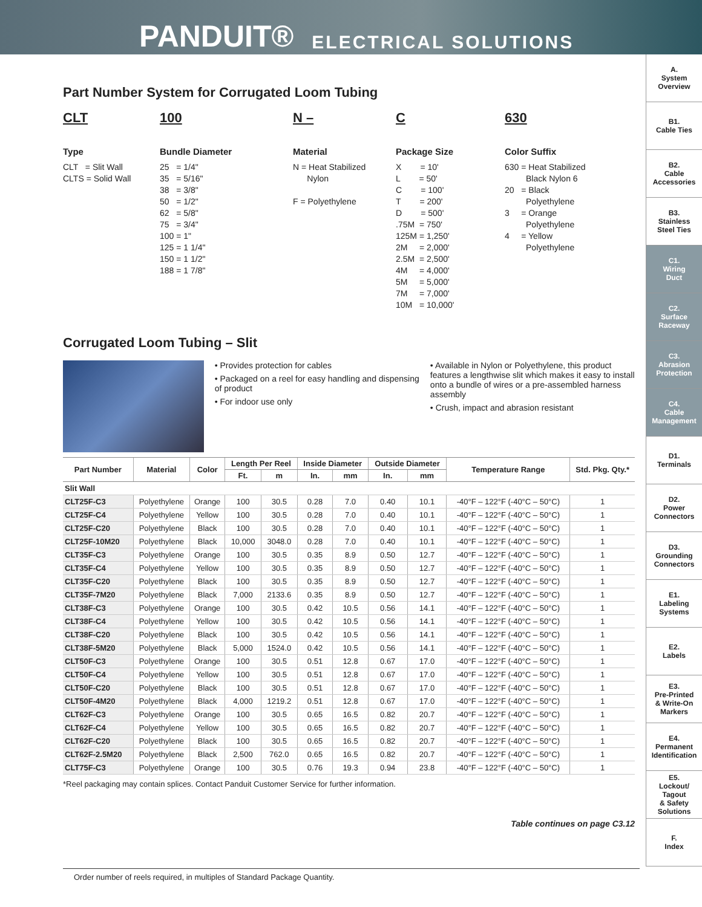PANDUIT®
ELECTRICAL SOLUTIONS
A.
System
Overview
B1.
Cable Ties
B2.
Cable
Accessories
B3.
Stainless
Steel Ties
C1.
Wiring
Duct
C2.
Surface
Raceway
C3.
Abrasion
Protection
C4.
Cable
Management
D1.
Terminals
D2.
Power
Connectors
D3.
Grounding
Connectors
E1.
Labeling
Systems
E2.
Labels
E3.
Pre-Printed
& Write-On
Markers
E4.
Permanent
Identification
E5.
Lockout/
Tagout
& Safety
Solutions
F.
Index
Part Number System for Corrugated Loom Tubing
CLT
Type
CLT = Slit Wall CLTS = Solid Wall
100
Bundle Diameter
25 = 1/4" 35 = 5/16" 38 = 3/8" 50 = 1/2" 62 = 5/8" 75 = 3/4" 100 = 1" 125 = 1 1/4" 150 = 1 1/2" 188 = 1 7/8"
N –
Material
N = Heat Stabilized Nylon F = Polyethylene
C
Package Size
X = 10' L = 50' C = 100' T = 200' D = 500' .75M = 750' 125M = 1,250' 2M = 2,000' 2.5M = 2,500' 4M = 4,000' 5M = 5,000' 7M = 7,000' 10M = 10,000'
630
Color Suffix
630 = Heat Stabilized Black Nylon 6 20 = Black Polyethylene 3 = Orange Polyethylene 4 = Yellow Polyethylene
Corrugated Loom Tubing – Slit
• Provides protection for cables
• Packaged on a reel for easy handling and dispensing of product
• For indoor use only
• Available in Nylon or Polyethylene, this product features a lengthwise slit which makes it easy to install onto a bundle of wires or a pre-assembled harness assembly
• Crush, impact and abrasion resistant
| Part Number | Material | Color | Length Per Reel | | Inside Diameter | | Outside Diameter | | Temperature Range | Std. Pkg. Qty.* |
| --- | --- | --- | --- | --- | --- | --- | --- | --- | --- | --- |
| | | | Ft. | m | In. | mm | In. | mm | | |
| Slit Wall | | | | | | | | | | |
| CLT25F-C3 | Polyethylene | Orange | 100 | 30.5 | 0.28 | 7.0 | 0.40 | 10.1 | -40°F – 122°F (-40°C – 50°C) | 1 |
| CLT25F-C4 | Polyethylene | Yellow | 100 | 30.5 | 0.28 | 7.0 | 0.40 | 10.1 | -40°F – 122°F (-40°C – 50°C) | 1 |
| CLT25F-C20 | Polyethylene | Black | 100 | 30.5 | 0.28 | 7.0 | 0.40 | 10.1 | -40°F – 122°F (-40°C – 50°C) | 1 |
| CLT25F-10M20 | Polyethylene | Black | 10,000 | 3048.0 | 0.28 | 7.0 | 0.40 | 10.1 | -40°F – 122°F (-40°C – 50°C) | 1 |
| CLT35F-C3 | Polyethylene | Orange | 100 | 30.5 | 0.35 | 8.9 | 0.50 | 12.7 | -40°F – 122°F (-40°C – 50°C) | 1 |
| CLT35F-C4 | Polyethylene | Yellow | 100 | 30.5 | 0.35 | 8.9 | 0.50 | 12.7 | -40°F – 122°F (-40°C – 50°C) | 1 |
| CLT35F-C20 | Polyethylene | Black | 100 | 30.5 | 0.35 | 8.9 | 0.50 | 12.7 | -40°F – 122°F (-40°C – 50°C) | 1 |
| CLT35F-7M20 | Polyethylene | Black | 7,000 | 2133.6 | 0.35 | 8.9 | 0.50 | 12.7 | -40°F – 122°F (-40°C – 50°C) | 1 |
| CLT38F-C3 | Polyethylene | Orange | 100 | 30.5 | 0.42 | 10.5 | 0.56 | 14.1 | -40°F – 122°F (-40°C – 50°C) | 1 |
| CLT38F-C4 | Polyethylene | Yellow | 100 | 30.5 | 0.42 | 10.5 | 0.56 | 14.1 | -40°F – 122°F (-40°C – 50°C) | 1 |
| CLT38F-C20 | Polyethylene | Black | 100 | 30.5 | 0.42 | 10.5 | 0.56 | 14.1 | -40°F – 122°F (-40°C – 50°C) | 1 |
| CLT38F-5M20 | Polyethylene | Black | 5,000 | 1524.0 | 0.42 | 10.5 | 0.56 | 14.1 | -40°F – 122°F (-40°C – 50°C) | 1 |
| CLT50F-C3 | Polyethylene | Orange | 100 | 30.5 | 0.51 | 12.8 | 0.67 | 17.0 | -40°F – 122°F (-40°C – 50°C) | 1 |
| CLT50F-C4 | Polyethylene | Yellow | 100 | 30.5 | 0.51 | 12.8 | 0.67 | 17.0 | -40°F – 122°F (-40°C – 50°C) | 1 |
| CLT50F-C20 | Polyethylene | Black | 100 | 30.5 | 0.51 | 12.8 | 0.67 | 17.0 | -40°F – 122°F (-40°C – 50°C) | 1 |
| CLT50F-4M20 | Polyethylene | Black | 4,000 | 1219.2 | 0.51 | 12.8 | 0.67 | 17.0 | -40°F – 122°F (-40°C – 50°C) | 1 |
| CLT62F-C3 | Polyethylene | Orange | 100 | 30.5 | 0.65 | 16.5 | 0.82 | 20.7 | -40°F – 122°F (-40°C – 50°C) | 1 |
| CLT62F-C4 | Polyethylene | Yellow | 100 | 30.5 | 0.65 | 16.5 | 0.82 | 20.7 | -40°F – 122°F (-40°C – 50°C) | 1 |
| CLT62F-C20 | Polyethylene | Black | 100 | 30.5 | 0.65 | 16.5 | 0.82 | 20.7 | -40°F – 122°F (-40°C – 50°C) | 1 |
| CLT62F-2.5M20 | Polyethylene | Black | 2,500 | 762.0 | 0.65 | 16.5 | 0.82 | 20.7 | -40°F – 122°F (-40°C – 50°C) | 1 |
| CLT75F-C3 | Polyethylene | Orange | 100 | 30.5 | 0.76 | 19.3 | 0.94 | 23.8 | -40°F – 122°F (-40°C – 50°C) | 1 |
*Reel packaging may contain splices. Contact Panduit Customer Service for further information.
Table continues on page C3.12
Order number of reels required, in multiples of Standard Package Quantity.